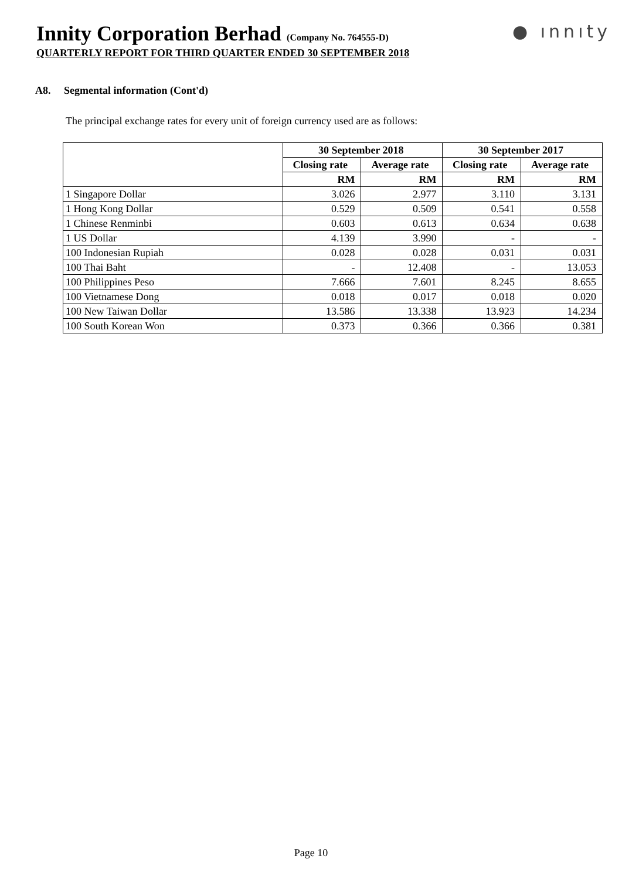Innity Corporation Berhad (Company No. 764555-D)
● ınnıty
QUARTERLY REPORT FOR THIRD QUARTER ENDED 30 SEPTEMBER 2018
A8. Segmental information (Cont'd)
The principal exchange rates for every unit of foreign currency used are as follows:
| | 30 September 2018 | | 30 September 2017 | |
| --- | --- | --- | --- | --- |
| | Closing rate | Average rate | Closing rate | Average rate |
| | RM | RM | RM | RM |
| 1 Singapore Dollar | 3.026 | 2.977 | 3.110 | 3.131 |
| 1 Hong Kong Dollar | 0.529 | 0.509 | 0.541 | 0.558 |
| 1 Chinese Renminbi | 0.603 | 0.613 | 0.634 | 0.638 |
| 1 US Dollar | 4.139 | 3.990 | - | - |
| 100 Indonesian Rupiah | 0.028 | 0.028 | 0.031 | 0.031 |
| 100 Thai Baht | - | 12.408 | - | 13.053 |
| 100 Philippines Peso | 7.666 | 7.601 | 8.245 | 8.655 |
| 100 Vietnamese Dong | 0.018 | 0.017 | 0.018 | 0.020 |
| 100 New Taiwan Dollar | 13.586 | 13.338 | 13.923 | 14.234 |
| 100 South Korean Won | 0.373 | 0.366 | 0.366 | 0.381 |
Page 10